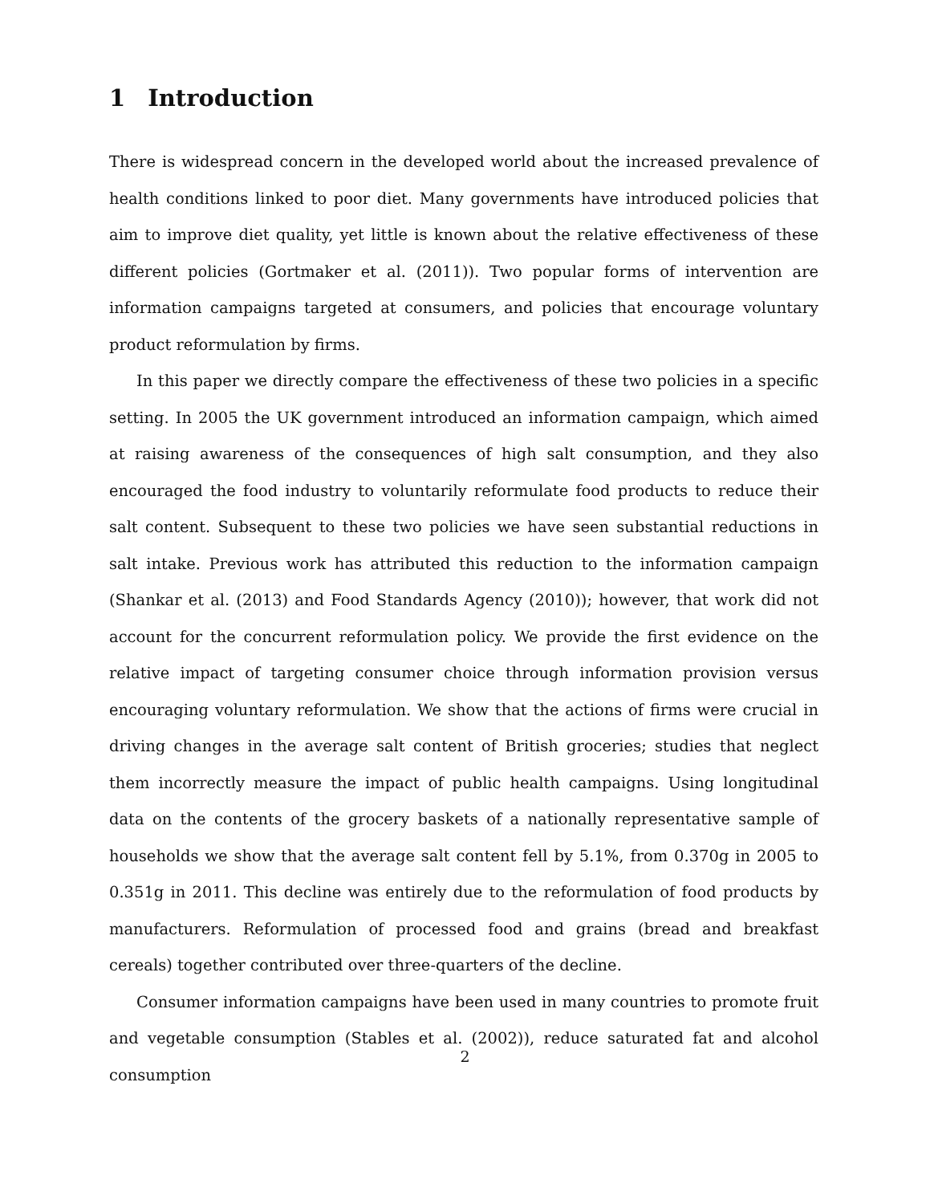1 Introduction
There is widespread concern in the developed world about the increased prevalence of health conditions linked to poor diet. Many governments have introduced policies that aim to improve diet quality, yet little is known about the relative effectiveness of these different policies (Gortmaker et al. (2011)). Two popular forms of intervention are information campaigns targeted at consumers, and policies that encourage voluntary product reformulation by firms.
In this paper we directly compare the effectiveness of these two policies in a specific setting. In 2005 the UK government introduced an information campaign, which aimed at raising awareness of the consequences of high salt consumption, and they also encouraged the food industry to voluntarily reformulate food products to reduce their salt content. Subsequent to these two policies we have seen substantial reductions in salt intake. Previous work has attributed this reduction to the information campaign (Shankar et al. (2013) and Food Standards Agency (2010)); however, that work did not account for the concurrent reformulation policy. We provide the first evidence on the relative impact of targeting consumer choice through information provision versus encouraging voluntary reformulation. We show that the actions of firms were crucial in driving changes in the average salt content of British groceries; studies that neglect them incorrectly measure the impact of public health campaigns. Using longitudinal data on the contents of the grocery baskets of a nationally representative sample of households we show that the average salt content fell by 5.1%, from 0.370g in 2005 to 0.351g in 2011. This decline was entirely due to the reformulation of food products by manufacturers. Reformulation of processed food and grains (bread and breakfast cereals) together contributed over three-quarters of the decline.
Consumer information campaigns have been used in many countries to promote fruit and vegetable consumption (Stables et al. (2002)), reduce saturated fat and alcohol consumption
2